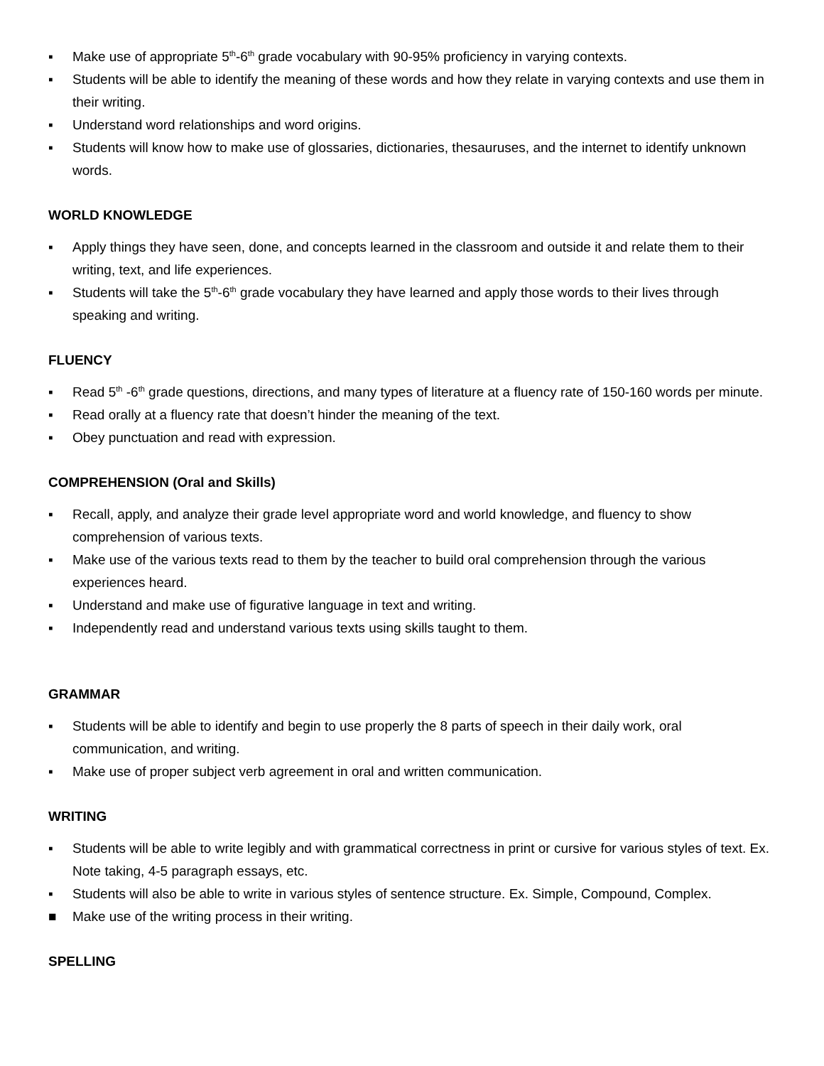▪ Make use of appropriate 5<sup>th</sup>-6<sup>th</sup> grade vocabulary with 90-95% proficiency in varying contexts.
▪ Students will be able to identify the meaning of these words and how they relate in varying contexts and use them in their writing.
▪ Understand word relationships and word origins.
▪ Students will know how to make use of glossaries, dictionaries, thesauruses, and the internet to identify unknown words.
WORLD KNOWLEDGE
▪ Apply things they have seen, done, and concepts learned in the classroom and outside it and relate them to their writing, text, and life experiences.
▪ Students will take the 5<sup>th</sup>-6<sup>th</sup> grade vocabulary they have learned and apply those words to their lives through speaking and writing.
FLUENCY
▪ Read 5<sup>th</sup> -6<sup>th</sup> grade questions, directions, and many types of literature at a fluency rate of 150-160 words per minute.
▪ Read orally at a fluency rate that doesn’t hinder the meaning of the text.
▪ Obey punctuation and read with expression.
COMPREHENSION (Oral and Skills)
▪ Recall, apply, and analyze their grade level appropriate word and world knowledge, and fluency to show comprehension of various texts.
▪ Make use of the various texts read to them by the teacher to build oral comprehension through the various experiences heard.
▪ Understand and make use of figurative language in text and writing.
▪ Independently read and understand various texts using skills taught to them.
GRAMMAR
▪ Students will be able to identify and begin to use properly the 8 parts of speech in their daily work, oral communication, and writing.
▪ Make use of proper subject verb agreement in oral and written communication.
WRITING
▪ Students will be able to write legibly and with grammatical correctness in print or cursive for various styles of text. Ex. Note taking, 4-5 paragraph essays, etc.
▪ Students will also be able to write in various styles of sentence structure. Ex. Simple, Compound, Complex.
■ Make use of the writing process in their writing.
SPELLING